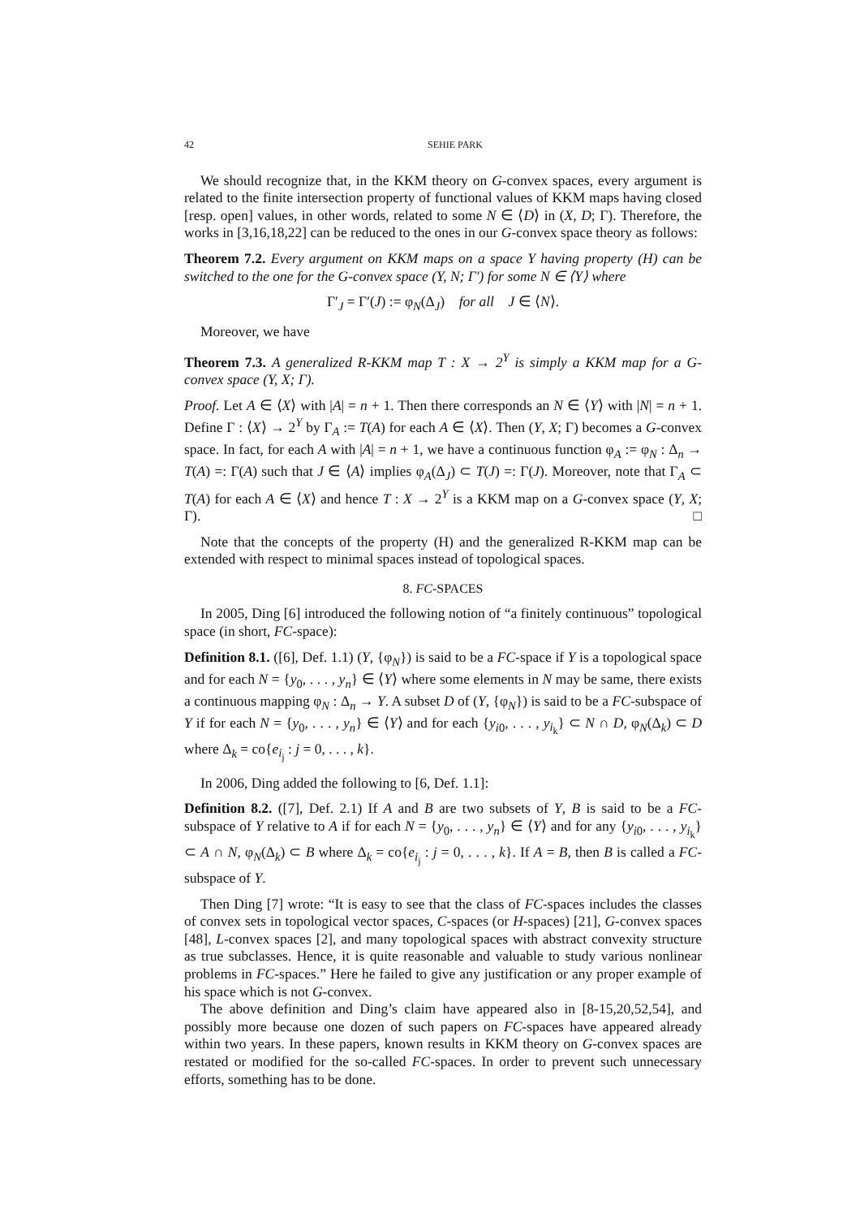42 SEHIE PARK
We should recognize that, in the KKM theory on G-convex spaces, every argument is related to the finite intersection property of functional values of KKM maps having closed [resp. open] values, in other words, related to some N ∈ ⟨D⟩ in (X, D; Γ). Therefore, the works in [3,16,18,22] can be reduced to the ones in our G-convex space theory as follows:
Theorem 7.2. Every argument on KKM maps on a space Y having property (H) can be switched to the one for the G-convex space (Y, N; Γ′) for some N ∈ ⟨Y⟩ where
Γ′<sub>J</sub> = Γ′(J) := φ<sub>N</sub>(Δ<sub>J</sub>) for all J ∈ ⟨N⟩.
Moreover, we have
Theorem 7.3. A generalized R-KKM map T : X → 2<sup>Y</sup> is simply a KKM map for a G-convex space (Y, X; Γ).
Proof. Let A ∈ ⟨X⟩ with |A| = n + 1. Then there corresponds an N ∈ ⟨Y⟩ with |N| = n + 1. Define Γ : ⟨X⟩ → 2<sup>Y</sup> by Γ<sub>A</sub> := T(A) for each A ∈ ⟨X⟩. Then (Y, X; Γ) becomes a G-convex space. In fact, for each A with |A| = n + 1, we have a continuous function φ<sub>A</sub> := φ<sub>N</sub> : Δ<sub>n</sub> → T(A) =: Γ(A) such that J ∈ ⟨A⟩ implies φ<sub>A</sub>(Δ<sub>J</sub>) ⊂ T(J) =: Γ(J). Moreover, note that Γ<sub>A</sub> ⊂ T(A) for each A ∈ ⟨X⟩ and hence T : X → 2<sup>Y</sup> is a KKM map on a G-convex space (Y, X; Γ). □
Note that the concepts of the property (H) and the generalized R-KKM map can be extended with respect to minimal spaces instead of topological spaces.
8. FC-SPACES
In 2005, Ding [6] introduced the following notion of “a finitely continuous” topological space (in short, FC-space):
Definition 8.1. ([6], Def. 1.1) (Y, {φ<sub>N</sub>}) is said to be a FC-space if Y is a topological space and for each N = {y<sub>0</sub>, . . . , y<sub>n</sub>} ∈ ⟨Y⟩ where some elements in N may be same, there exists a continuous mapping φ<sub>N</sub> : Δ<sub>n</sub> → Y. A subset D of (Y, {φ<sub>N</sub>}) is said to be a FC-subspace of Y if for each N = {y<sub>0</sub>, . . . , y<sub>n</sub>} ∈ ⟨Y⟩ and for each {y<sub>i0</sub>, . . . , y<sub>i<sub>k</sub></sub>} ⊂ N ∩ D, φ<sub>N</sub>(Δ<sub>k</sub>) ⊂ D where Δ<sub>k</sub> = co{e<sub>i<sub>j</sub></sub> : j = 0, . . . , k}.
In 2006, Ding added the following to [6, Def. 1.1]:
Definition 8.2. ([7], Def. 2.1) If A and B are two subsets of Y, B is said to be a FC-subspace of Y relative to A if for each N = {y<sub>0</sub>, . . . , y<sub>n</sub>} ∈ ⟨Y⟩ and for any {y<sub>i0</sub>, . . . , y<sub>i<sub>k</sub></sub>} ⊂ A ∩ N, φ<sub>N</sub>(Δ<sub>k</sub>) ⊂ B where Δ<sub>k</sub> = co{e<sub>i<sub>j</sub></sub> : j = 0, . . . , k}. If A = B, then B is called a FC-subspace of Y.
Then Ding [7] wrote: “It is easy to see that the class of FC-spaces includes the classes of convex sets in topological vector spaces, C-spaces (or H-spaces) [21], G-convex spaces [48], L-convex spaces [2], and many topological spaces with abstract convexity structure as true subclasses. Hence, it is quite reasonable and valuable to study various nonlinear problems in FC-spaces.” Here he failed to give any justification or any proper example of his space which is not G-convex.
The above definition and Ding’s claim have appeared also in [8-15,20,52,54], and possibly more because one dozen of such papers on FC-spaces have appeared already within two years. In these papers, known results in KKM theory on G-convex spaces are restated or modified for the so-called FC-spaces. In order to prevent such unnecessary efforts, something has to be done.